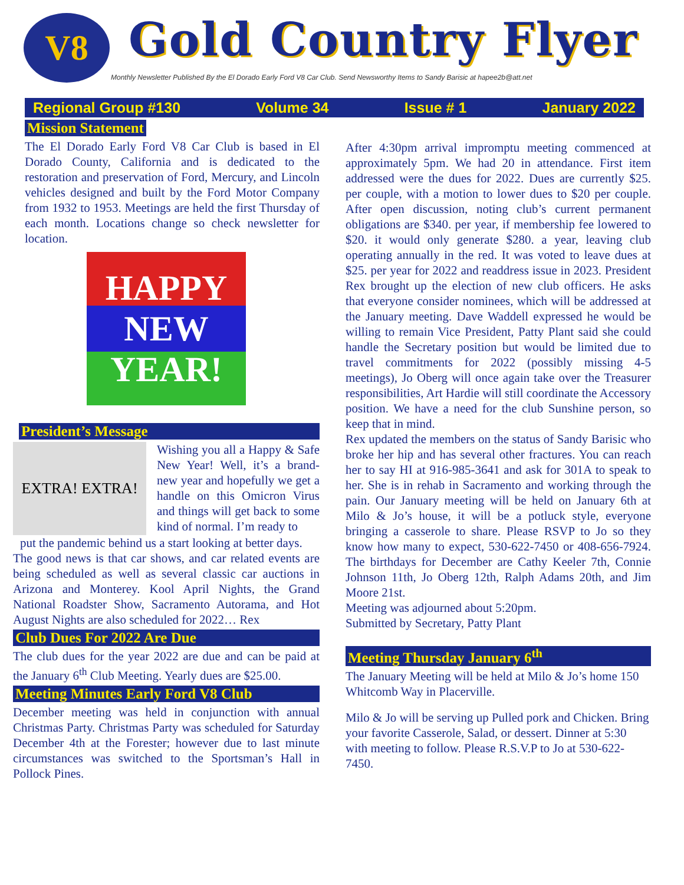V8
Gold Country Flyer
Monthly Newsletter Published By the El Dorado Early Ford V8 Car Club. Send Newsworthy Items to Sandy Barisic at hapee2b@att.net
Regional Group #130 Volume 34 Issue # 1 January 2022
Mission Statement
The El Dorado Early Ford V8 Car Club is based in El Dorado County, California and is dedicated to the restoration and preservation of Ford, Mercury, and Lincoln vehicles designed and built by the Ford Motor Company from 1932 to 1953. Meetings are held the first Thursday of each month. Locations change so check newsletter for location.
HAPPY NEW YEAR!
President’s Message
EXTRA! EXTRA!
Wishing you all a Happy & Safe New Year! Well, it’s a brand-new year and hopefully we get a handle on this Omicron Virus and things will get back to some kind of normal. I’m ready to
put the pandemic behind us a start looking at better days.
The good news is that car shows, and car related events are being scheduled as well as several classic car auctions in Arizona and Monterey. Kool April Nights, the Grand National Roadster Show, Sacramento Autorama, and Hot August Nights are also scheduled for 2022… Rex
Club Dues For 2022 Are Due
The club dues for the year 2022 are due and can be paid at the January 6<sup>th</sup> Club Meeting. Yearly dues are $25.00.
Meeting Minutes Early Ford V8 Club
December meeting was held in conjunction with annual Christmas Party. Christmas Party was scheduled for Saturday December 4th at the Forester; however due to last minute circumstances was switched to the Sportsman’s Hall in Pollock Pines.
After 4:30pm arrival impromptu meeting commenced at approximately 5pm. We had 20 in attendance. First item addressed were the dues for 2022. Dues are currently $25. per couple, with a motion to lower dues to $20 per couple. After open discussion, noting club’s current permanent obligations are $340. per year, if membership fee lowered to $20. it would only generate $280. a year, leaving club operating annually in the red. It was voted to leave dues at $25. per year for 2022 and readdress issue in 2023. President Rex brought up the election of new club officers. He asks that everyone consider nominees, which will be addressed at the January meeting. Dave Waddell expressed he would be willing to remain Vice President, Patty Plant said she could handle the Secretary position but would be limited due to travel commitments for 2022 (possibly missing 4-5 meetings), Jo Oberg will once again take over the Treasurer responsibilities, Art Hardie will still coordinate the Accessory position. We have a need for the club Sunshine person, so keep that in mind.
Rex updated the members on the status of Sandy Barisic who broke her hip and has several other fractures. You can reach her to say HI at 916-985-3641 and ask for 301A to speak to her. She is in rehab in Sacramento and working through the pain. Our January meeting will be held on January 6th at Milo & Jo’s house, it will be a potluck style, everyone bringing a casserole to share. Please RSVP to Jo so they know how many to expect, 530-622-7450 or 408-656-7924. The birthdays for December are Cathy Keeler 7th, Connie Johnson 11th, Jo Oberg 12th, Ralph Adams 20th, and Jim Moore 21st.
Meeting was adjourned about 5:20pm.
Submitted by Secretary, Patty Plant
Meeting Thursday January 6<sup>th</sup>
The January Meeting will be held at Milo & Jo’s home 150 Whitcomb Way in Placerville.
Milo & Jo will be serving up Pulled pork and Chicken. Bring your favorite Casserole, Salad, or dessert. Dinner at 5:30 with meeting to follow. Please R.S.V.P to Jo at 530-622-7450.